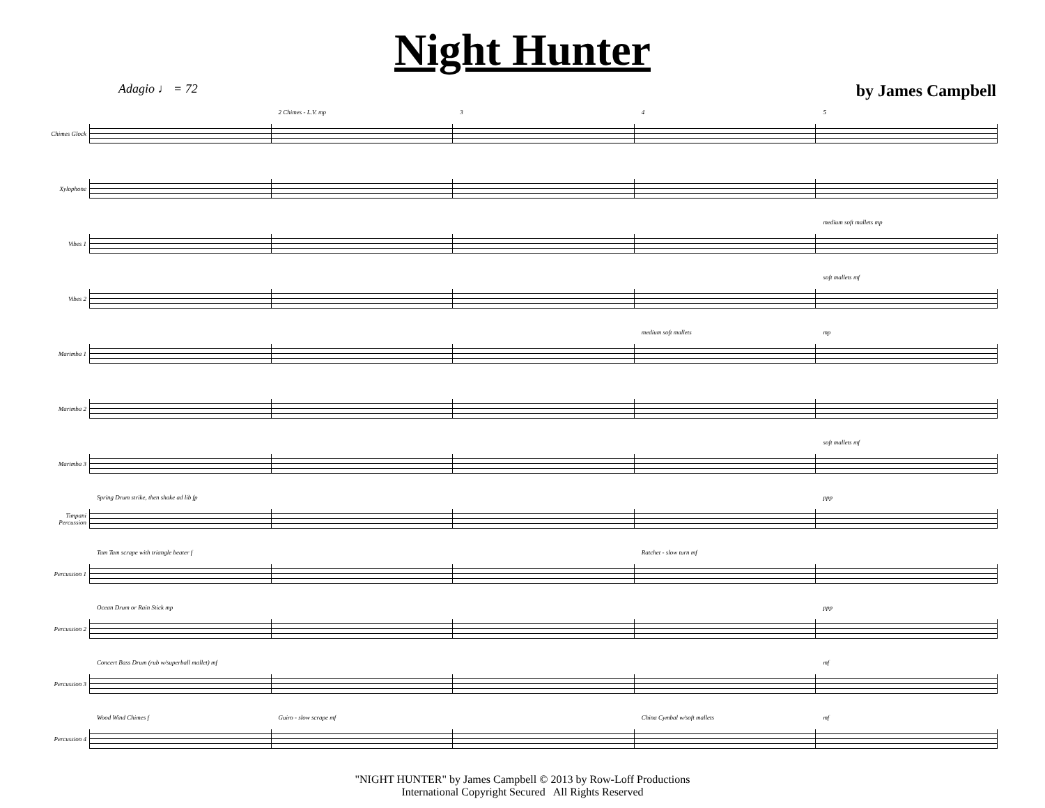Night Hunter
Adagio ♩ = 72
by James Campbell
Chimes Glock
2 Chimes - L.V. mp
3
4
5
Xylophone
Vibes 1
medium soft mallets mp
Vibes 2
soft mallets mf
Marimba 1
medium soft mallets
mp
Marimba 2
Marimba 3
soft mallets mf
Timpani Percussion
Spring Drum strike, then shake ad lib fp
ppp
Percussion 1
Tam Tam scrape with triangle beater f
Ratchet - slow turn mf
Percussion 2
Ocean Drum or Rain Stick mp
ppp
Percussion 3
Concert Bass Drum (rub w/superball mallet) mf
mf
Percussion 4
Wood Wind Chimes f
Guiro - slow scrape mf
China Cymbal w/soft mallets
mf
"NIGHT HUNTER" by James Campbell © 2013 by Row-Loff Productions
International Copyright Secured All Rights Reserved